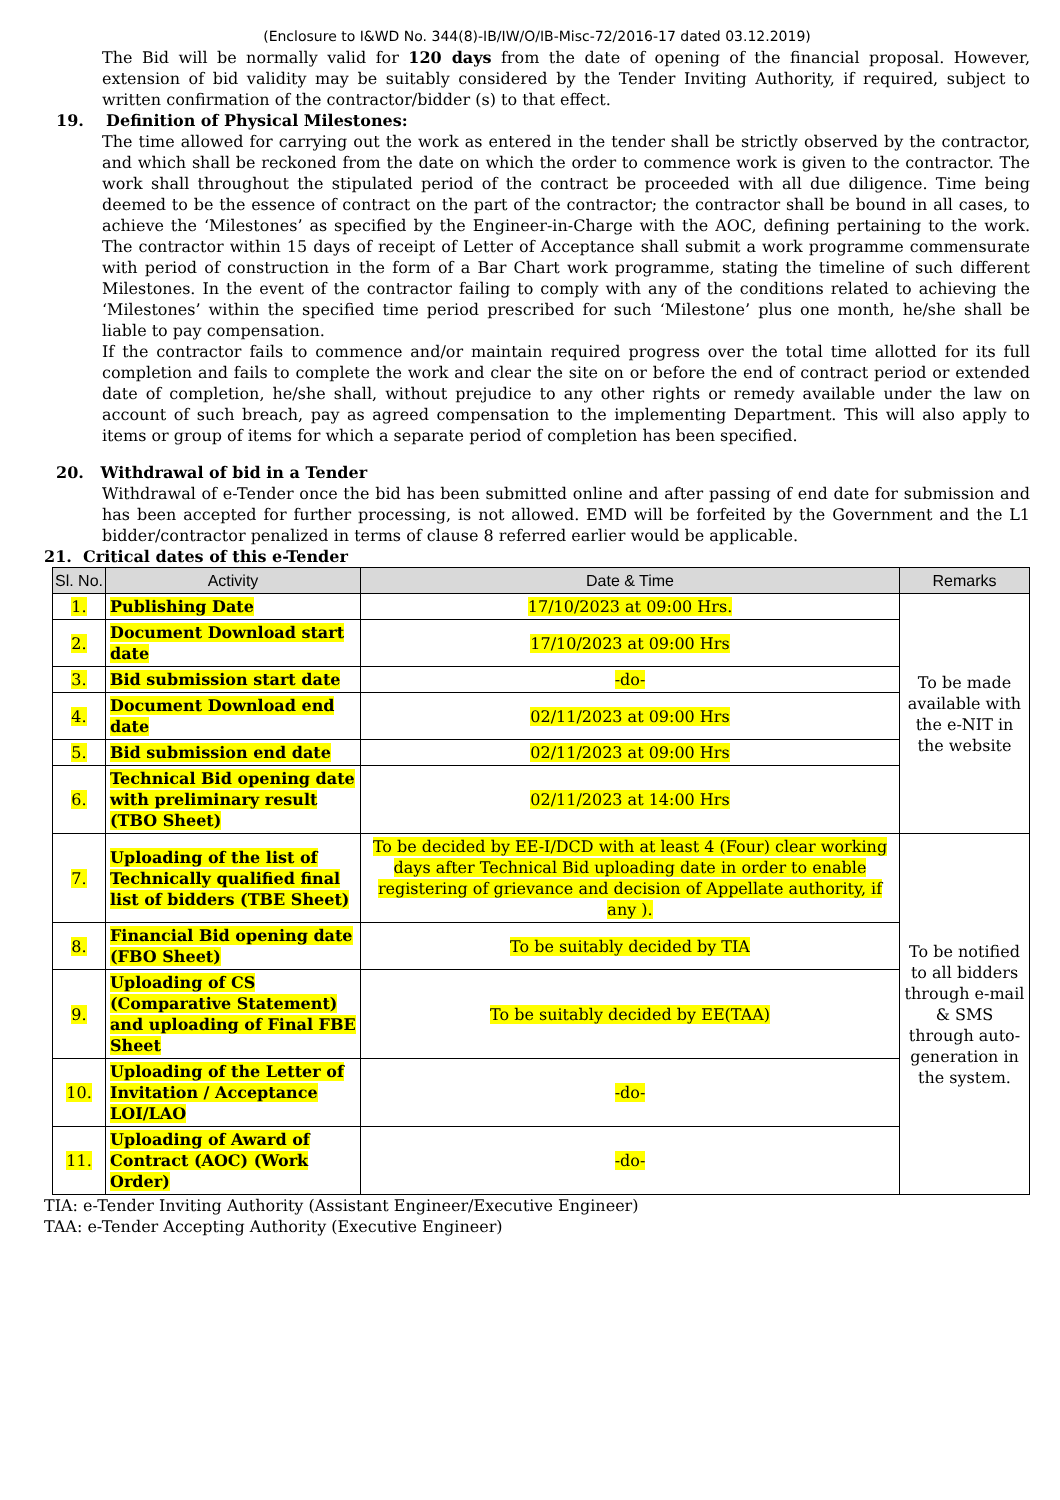(Enclosure to I&WD No. 344(8)-IB/IW/O/IB-Misc-72/2016-17 dated 03.12.2019)
The Bid will be normally valid for 120 days from the date of opening of the financial proposal. However, extension of bid validity may be suitably considered by the Tender Inviting Authority, if required, subject to written confirmation of the contractor/bidder (s) to that effect.
19. Definition of Physical Milestones:
The time allowed for carrying out the work as entered in the tender shall be strictly observed by the contractor, and which shall be reckoned from the date on which the order to commence work is given to the contractor. The work shall throughout the stipulated period of the contract be proceeded with all due diligence. Time being deemed to be the essence of contract on the part of the contractor; the contractor shall be bound in all cases, to achieve the ‘Milestones’ as specified by the Engineer-in-Charge with the AOC, defining pertaining to the work. The contractor within 15 days of receipt of Letter of Acceptance shall submit a work programme commensurate with period of construction in the form of a Bar Chart work programme, stating the timeline of such different Milestones. In the event of the contractor failing to comply with any of the conditions related to achieving the ‘Milestones’ within the specified time period prescribed for such ‘Milestone’ plus one month, he/she shall be liable to pay compensation.
If the contractor fails to commence and/or maintain required progress over the total time allotted for its full completion and fails to complete the work and clear the site on or before the end of contract period or extended date of completion, he/she shall, without prejudice to any other rights or remedy available under the law on account of such breach, pay as agreed compensation to the implementing Department. This will also apply to items or group of items for which a separate period of completion has been specified.
20. Withdrawal of bid in a Tender
Withdrawal of e-Tender once the bid has been submitted online and after passing of end date for submission and has been accepted for further processing, is not allowed. EMD will be forfeited by the Government and the L1 bidder/contractor penalized in terms of clause 8 referred earlier would be applicable.
21. Critical dates of this e-Tender
| Sl. No. | Activity | Date & Time | Remarks |
| --- | --- | --- | --- |
| 1. | Publishing Date | 17/10/2023 at 09:00 Hrs. | To be made available with the e-NIT in the website |
| 2. | Document Download start date | 17/10/2023 at 09:00 Hrs | |
| 3. | Bid submission start date | -do- | |
| 4. | Document Download end date | 02/11/2023 at 09:00 Hrs | |
| 5. | Bid submission end date | 02/11/2023 at 09:00 Hrs | |
| 6. | Technical Bid opening date with preliminary result (TBO Sheet) | 02/11/2023 at 14:00 Hrs | |
| 7. | Uploading of the list of Technically qualified final list of bidders (TBE Sheet) | To be decided by EE-I/DCD with at least 4 (Four) clear working days after Technical Bid uploading date in order to enable registering of grievance and decision of Appellate authority, if any ). | To be notified to all bidders through e-mail & SMS through auto-generation in the system. |
| 8. | Financial Bid opening date (FBO Sheet) | To be suitably decided by TIA | |
| 9. | Uploading of CS (Comparative Statement) and uploading of Final FBE Sheet | To be suitably decided by EE(TAA) | |
| 10. | Uploading of the Letter of Invitation / Acceptance LOI/LAO | -do- | |
| 11. | Uploading of Award of Contract (AOC) (Work Order) | -do- | |
TIA: e-Tender Inviting Authority (Assistant Engineer/Executive Engineer)
TAA: e-Tender Accepting Authority (Executive Engineer)